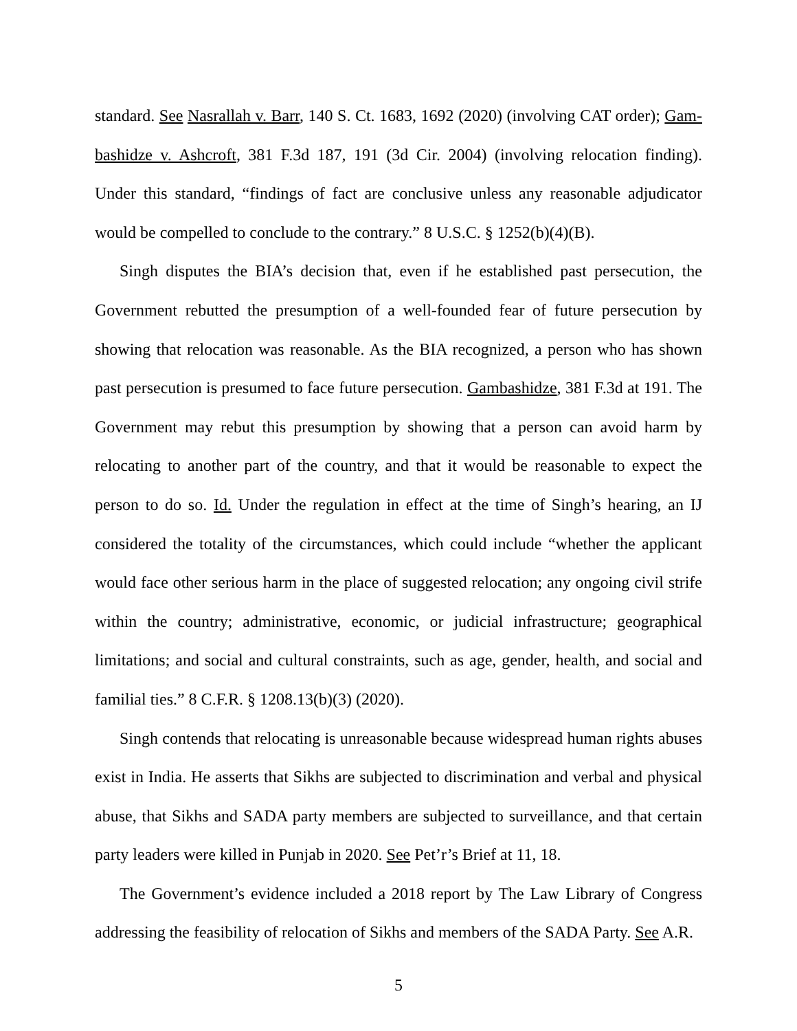standard. See Nasrallah v. Barr, 140 S. Ct. 1683, 1692 (2020) (involving CAT order); Gam-bashidze v. Ashcroft, 381 F.3d 187, 191 (3d Cir. 2004) (involving relocation finding). Under this standard, “findings of fact are conclusive unless any reasonable adjudicator would be compelled to conclude to the contrary.” 8 U.S.C. § 1252(b)(4)(B).
Singh disputes the BIA’s decision that, even if he established past persecution, the Government rebutted the presumption of a well-founded fear of future persecution by showing that relocation was reasonable. As the BIA recognized, a person who has shown past persecution is presumed to face future persecution. Gambashidze, 381 F.3d at 191. The Government may rebut this presumption by showing that a person can avoid harm by relocating to another part of the country, and that it would be reasonable to expect the person to do so. Id. Under the regulation in effect at the time of Singh’s hearing, an IJ considered the totality of the circumstances, which could include “whether the applicant would face other serious harm in the place of suggested relocation; any ongoing civil strife within the country; administrative, economic, or judicial infrastructure; geographical limitations; and social and cultural constraints, such as age, gender, health, and social and familial ties.” 8 C.F.R. § 1208.13(b)(3) (2020).
Singh contends that relocating is unreasonable because widespread human rights abuses exist in India. He asserts that Sikhs are subjected to discrimination and verbal and physical abuse, that Sikhs and SADA party members are subjected to surveillance, and that certain party leaders were killed in Punjab in 2020. See Pet’r’s Brief at 11, 18.
The Government’s evidence included a 2018 report by The Law Library of Congress addressing the feasibility of relocation of Sikhs and members of the SADA Party. See A.R.
5